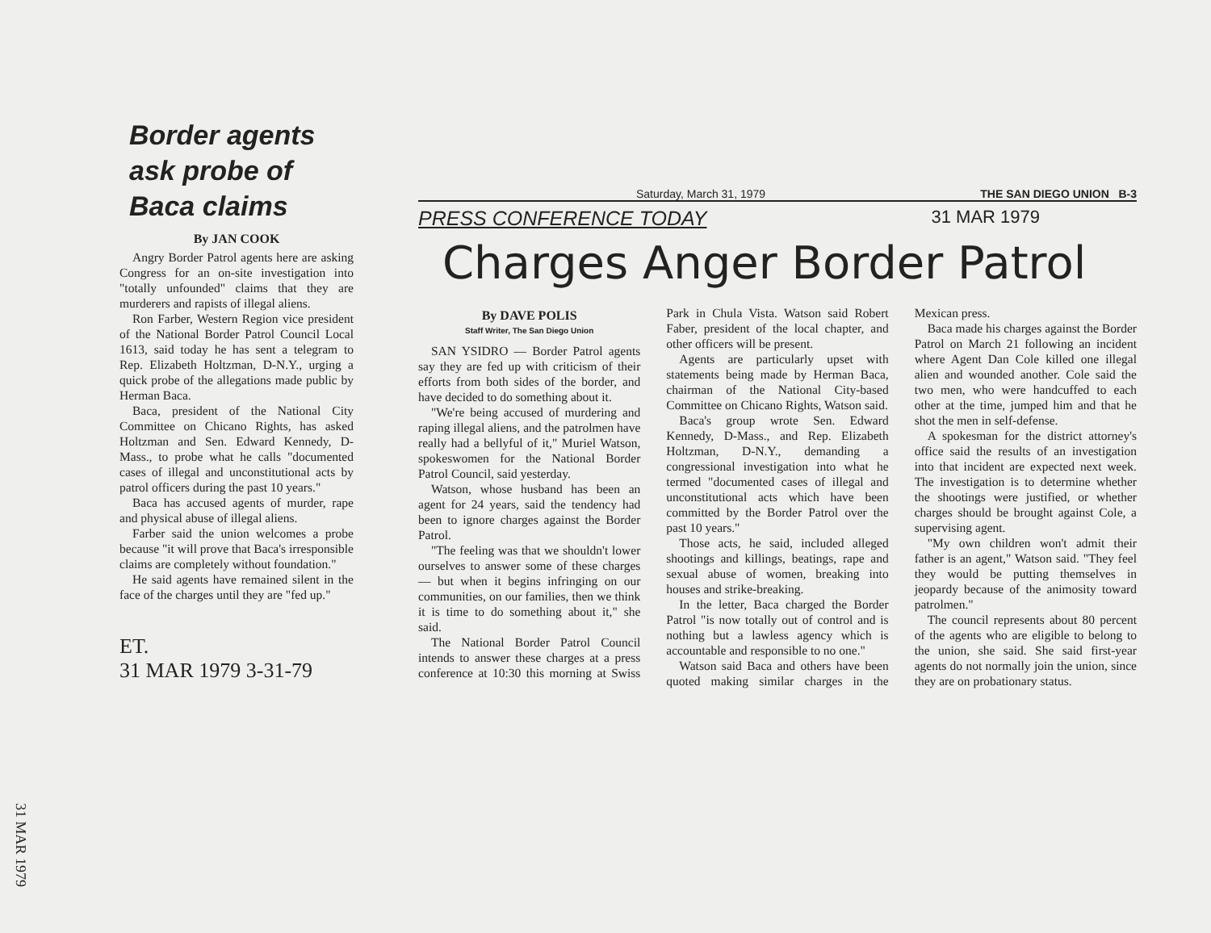Border agents ask probe of Baca claims
By JAN COOK
Angry Border Patrol agents here are asking Congress for an on-site investigation into "totally unfounded" claims that they are murderers and rapists of illegal aliens.
Ron Farber, Western Region vice president of the National Border Patrol Council Local 1613, said today he has sent a telegram to Rep. Elizabeth Holtzman, D-N.Y., urging a quick probe of the allegations made public by Herman Baca.
Baca, president of the National City Committee on Chicano Rights, has asked Holtzman and Sen. Edward Kennedy, D-Mass., to probe what he calls "documented cases of illegal and unconstitutional acts by patrol officers during the past 10 years."
Baca has accused agents of murder, rape and physical abuse of illegal aliens.
Farber said the union welcomes a probe because "it will prove that Baca's irresponsible claims are completely without foundation."
He said agents have remained silent in the face of the charges until they are "fed up."
ET.
31 MAR 1979 3-31-79
Saturday, March 31, 1979 THE SAN DIEGO UNION B-3
PRESS CONFERENCE TODAY 31 MAR 1979
Charges Anger Border Patrol
By DAVE POLIS
Staff Writer, The San Diego Union
SAN YSIDRO — Border Patrol agents say they are fed up with criticism of their efforts from both sides of the border, and have decided to do something about it.
"We're being accused of murdering and raping illegal aliens, and the patrolmen have really had a bellyful of it," Muriel Watson, spokeswomen for the National Border Patrol Council, said yesterday.
Watson, whose husband has been an agent for 24 years, said the tendency had been to ignore charges against the Border Patrol.
"The feeling was that we shouldn't lower ourselves to answer some of these charges — but when it begins infringing on our communities, on our families, then we think it is time to do something about it," she said.
The National Border Patrol Council intends to answer these charges at a press conference at 10:30 this morning at Swiss Park in Chula Vista. Watson said Robert Faber, president of the local chapter, and other officers will be present.
Agents are particularly upset with statements being made by Herman Baca, chairman of the National City-based Committee on Chicano Rights, Watson said.
Baca's group wrote Sen. Edward Kennedy, D-Mass., and Rep. Elizabeth Holtzman, D-N.Y., demanding a congressional investigation into what he termed "documented cases of illegal and unconstitutional acts which have been committed by the Border Patrol over the past 10 years."
Those acts, he said, included alleged shootings and killings, beatings, rape and sexual abuse of women, breaking into houses and strike-breaking.
In the letter, Baca charged the Border Patrol "is now totally out of control and is nothing but a lawless agency which is accountable and responsible to no one."
Watson said Baca and others have been quoted making similar charges in the Mexican press.
Baca made his charges against the Border Patrol on March 21 following an incident where Agent Dan Cole killed one illegal alien and wounded another. Cole said the two men, who were handcuffed to each other at the time, jumped him and that he shot the men in self-defense.
A spokesman for the district attorney's office said the results of an investigation into that incident are expected next week. The investigation is to determine whether the shootings were justified, or whether charges should be brought against Cole, a supervising agent.
"My own children won't admit their father is an agent," Watson said. "They feel they would be putting themselves in jeopardy because of the animosity toward patrolmen."
The council represents about 80 percent of the agents who are eligible to belong to the union, she said. She said first-year agents do not normally join the union, since they are on probationary status.
31 MAR 1979